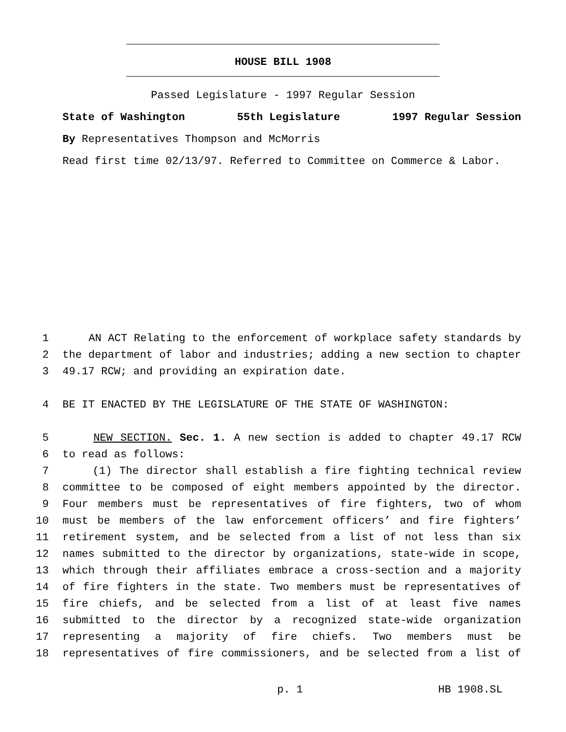HOUSE BILL 1908
Passed Legislature - 1997 Regular Session
State of Washington 55th Legislature 1997 Regular Session
By Representatives Thompson and McMorris
Read first time 02/13/97. Referred to Committee on Commerce & Labor.
1 AN ACT Relating to the enforcement of workplace safety standards by
2 the department of labor and industries; adding a new section to chapter
3 49.17 RCW; and providing an expiration date.
4 BE IT ENACTED BY THE LEGISLATURE OF THE STATE OF WASHINGTON:
5 NEW SECTION. Sec. 1. A new section is added to chapter 49.17 RCW
6 to read as follows:
7 (1) The director shall establish a fire fighting technical review
8 committee to be composed of eight members appointed by the director.
9 Four members must be representatives of fire fighters, two of whom
10 must be members of the law enforcement officers’ and fire fighters’
11 retirement system, and be selected from a list of not less than six
12 names submitted to the director by organizations, state-wide in scope,
13 which through their affiliates embrace a cross-section and a majority
14 of fire fighters in the state. Two members must be representatives of
15 fire chiefs, and be selected from a list of at least five names
16 submitted to the director by a recognized state-wide organization
17 representing a majority of fire chiefs. Two members must be
18 representatives of fire commissioners, and be selected from a list of
p. 1 HB 1908.SL